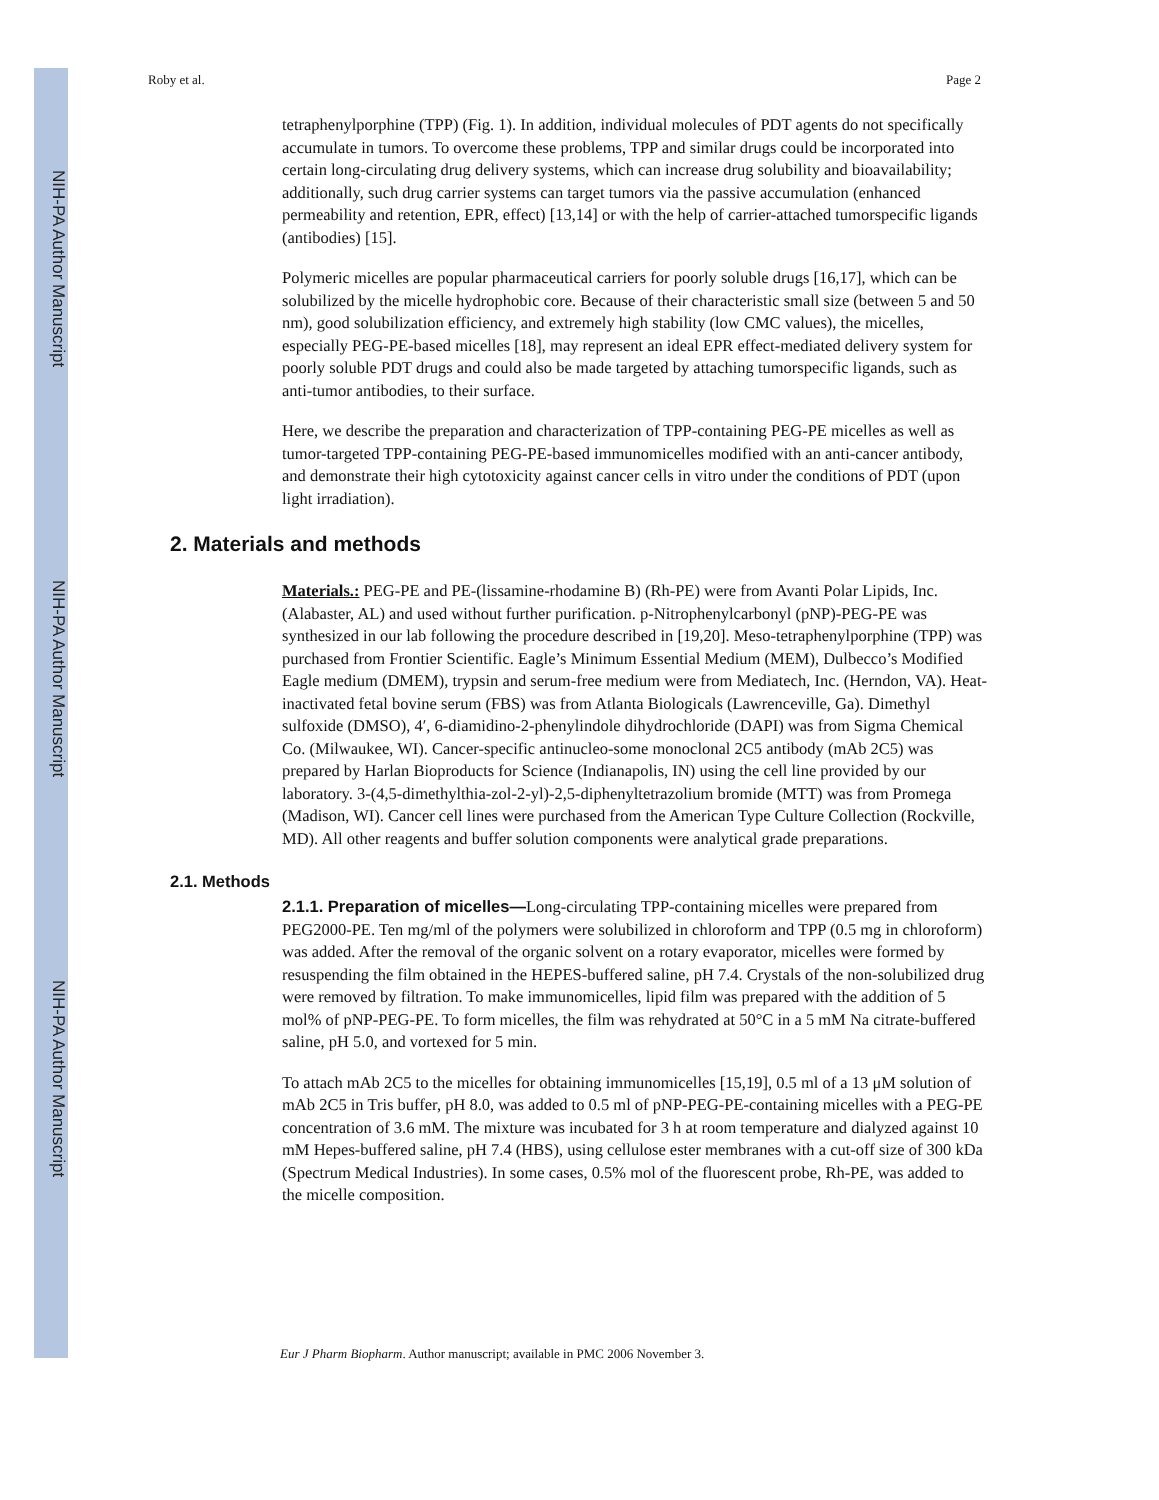NIH-PA Author Manuscript
NIH-PA Author Manuscript
NIH-PA Author Manuscript
Roby et al. Page 2
tetraphenylporphine (TPP) (Fig. 1). In addition, individual molecules of PDT agents do not specifically accumulate in tumors. To overcome these problems, TPP and similar drugs could be incorporated into certain long-circulating drug delivery systems, which can increase drug solubility and bioavailability; additionally, such drug carrier systems can target tumors via the passive accumulation (enhanced permeability and retention, EPR, effect) [13,14] or with the help of carrier-attached tumorspecific ligands (antibodies) [15].
Polymeric micelles are popular pharmaceutical carriers for poorly soluble drugs [16,17], which can be solubilized by the micelle hydrophobic core. Because of their characteristic small size (between 5 and 50 nm), good solubilization efficiency, and extremely high stability (low CMC values), the micelles, especially PEG-PE-based micelles [18], may represent an ideal EPR effect-mediated delivery system for poorly soluble PDT drugs and could also be made targeted by attaching tumorspecific ligands, such as anti-tumor antibodies, to their surface.
Here, we describe the preparation and characterization of TPP-containing PEG-PE micelles as well as tumor-targeted TPP-containing PEG-PE-based immunomicelles modified with an anti-cancer antibody, and demonstrate their high cytotoxicity against cancer cells in vitro under the conditions of PDT (upon light irradiation).
2. Materials and methods
Materials.: PEG-PE and PE-(lissamine-rhodamine B) (Rh-PE) were from Avanti Polar Lipids, Inc. (Alabaster, AL) and used without further purification. p-Nitrophenylcarbonyl (pNP)-PEG-PE was synthesized in our lab following the procedure described in [19,20]. Meso-tetraphenylporphine (TPP) was purchased from Frontier Scientific. Eagle’s Minimum Essential Medium (MEM), Dulbecco’s Modified Eagle medium (DMEM), trypsin and serum-free medium were from Mediatech, Inc. (Herndon, VA). Heat-inactivated fetal bovine serum (FBS) was from Atlanta Biologicals (Lawrenceville, Ga). Dimethyl sulfoxide (DMSO), 4′, 6-diamidino-2-phenylindole dihydrochloride (DAPI) was from Sigma Chemical Co. (Milwaukee, WI). Cancer-specific antinucleo-some monoclonal 2C5 antibody (mAb 2C5) was prepared by Harlan Bioproducts for Science (Indianapolis, IN) using the cell line provided by our laboratory. 3-(4,5-dimethylthia-zol-2-yl)-2,5-diphenyltetrazolium bromide (MTT) was from Promega (Madison, WI). Cancer cell lines were purchased from the American Type Culture Collection (Rockville, MD). All other reagents and buffer solution components were analytical grade preparations.
2.1. Methods
2.1.1. Preparation of micelles—Long-circulating TPP-containing micelles were prepared from PEG2000-PE. Ten mg/ml of the polymers were solubilized in chloroform and TPP (0.5 mg in chloroform) was added. After the removal of the organic solvent on a rotary evaporator, micelles were formed by resuspending the film obtained in the HEPES-buffered saline, pH 7.4. Crystals of the non-solubilized drug were removed by filtration. To make immunomicelles, lipid film was prepared with the addition of 5 mol% of pNP-PEG-PE. To form micelles, the film was rehydrated at 50°C in a 5 mM Na citrate-buffered saline, pH 5.0, and vortexed for 5 min.
To attach mAb 2C5 to the micelles for obtaining immunomicelles [15,19], 0.5 ml of a 13 μM solution of mAb 2C5 in Tris buffer, pH 8.0, was added to 0.5 ml of pNP-PEG-PE-containing micelles with a PEG-PE concentration of 3.6 mM. The mixture was incubated for 3 h at room temperature and dialyzed against 10 mM Hepes-buffered saline, pH 7.4 (HBS), using cellulose ester membranes with a cut-off size of 300 kDa (Spectrum Medical Industries). In some cases, 0.5% mol of the fluorescent probe, Rh-PE, was added to the micelle composition.
Eur J Pharm Biopharm. Author manuscript; available in PMC 2006 November 3.